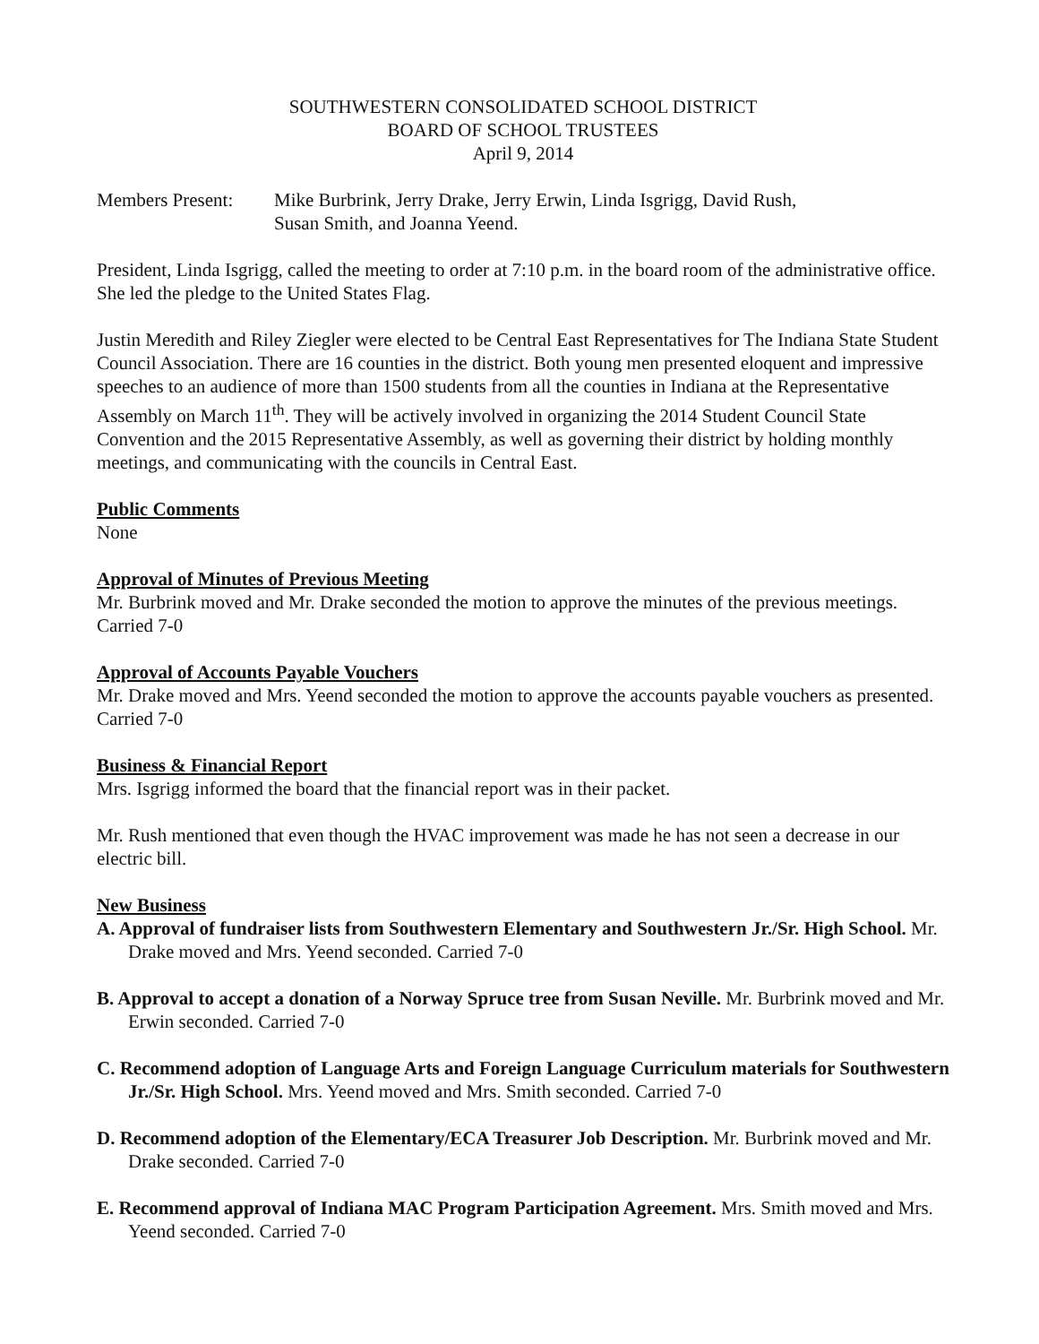SOUTHWESTERN CONSOLIDATED SCHOOL DISTRICT
BOARD OF SCHOOL TRUSTEES
April 9, 2014
Members Present:
Mike Burbrink, Jerry Drake, Jerry Erwin, Linda Isgrigg, David Rush,
Susan Smith, and Joanna Yeend.
President, Linda Isgrigg, called the meeting to order at 7:10 p.m. in the board room of the administrative office. She led the pledge to the United States Flag.
Justin Meredith and Riley Ziegler were elected to be Central East Representatives for The Indiana State Student Council Association. There are 16 counties in the district. Both young men presented eloquent and impressive speeches to an audience of more than 1500 students from all the counties in Indiana at the Representative Assembly on March 11<sup>th</sup>. They will be actively involved in organizing the 2014 Student Council State Convention and the 2015 Representative Assembly, as well as governing their district by holding monthly meetings, and communicating with the councils in Central East.
Public Comments
None
Approval of Minutes of Previous Meeting
Mr. Burbrink moved and Mr. Drake seconded the motion to approve the minutes of the previous meetings. Carried 7-0
Approval of Accounts Payable Vouchers
Mr. Drake moved and Mrs. Yeend seconded the motion to approve the accounts payable vouchers as presented. Carried 7-0
Business & Financial Report
Mrs. Isgrigg informed the board that the financial report was in their packet.
Mr. Rush mentioned that even though the HVAC improvement was made he has not seen a decrease in our electric bill.
New Business
A. Approval of fundraiser lists from Southwestern Elementary and Southwestern Jr./Sr. High School. Mr. Drake moved and Mrs. Yeend seconded. Carried 7-0
B. Approval to accept a donation of a Norway Spruce tree from Susan Neville. Mr. Burbrink moved and Mr. Erwin seconded. Carried 7-0
C. Recommend adoption of Language Arts and Foreign Language Curriculum materials for Southwestern Jr./Sr. High School. Mrs. Yeend moved and Mrs. Smith seconded. Carried 7-0
D. Recommend adoption of the Elementary/ECA Treasurer Job Description. Mr. Burbrink moved and Mr. Drake seconded. Carried 7-0
E. Recommend approval of Indiana MAC Program Participation Agreement. Mrs. Smith moved and Mrs. Yeend seconded. Carried 7-0